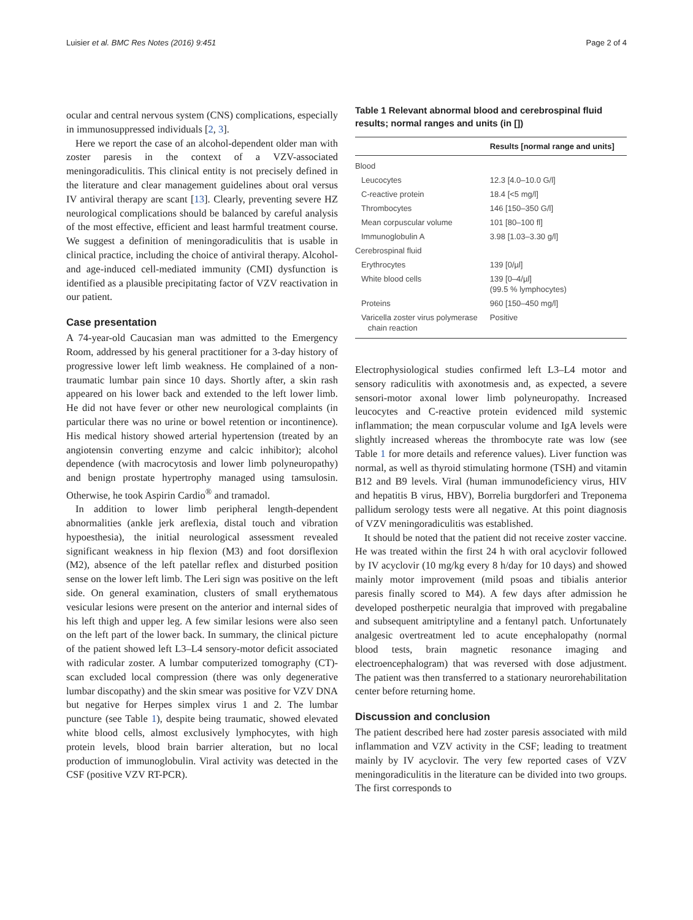Luisier et al. BMC Res Notes (2016) 9:451 Page 2 of 4
ocular and central nervous system (CNS) complications, especially in immunosuppressed individuals [2, 3].
Here we report the case of an alcohol-dependent older man with zoster paresis in the context of a VZV-associated meningoradiculitis. This clinical entity is not precisely defined in the literature and clear management guidelines about oral versus IV antiviral therapy are scant [13]. Clearly, preventing severe HZ neurological complications should be balanced by careful analysis of the most effective, efficient and least harmful treatment course. We suggest a definition of meningoradiculitis that is usable in clinical practice, including the choice of antiviral therapy. Alcohol- and age-induced cell-mediated immunity (CMI) dysfunction is identified as a plausible precipitating factor of VZV reactivation in our patient.
Case presentation
A 74-year-old Caucasian man was admitted to the Emergency Room, addressed by his general practitioner for a 3-day history of progressive lower left limb weakness. He complained of a non-traumatic lumbar pain since 10 days. Shortly after, a skin rash appeared on his lower back and extended to the left lower limb. He did not have fever or other new neurological complaints (in particular there was no urine or bowel retention or incontinence). His medical history showed arterial hypertension (treated by an angiotensin converting enzyme and calcic inhibitor); alcohol dependence (with macrocytosis and lower limb polyneuropathy) and benign prostate hypertrophy managed using tamsulosin. Otherwise, he took Aspirin Cardio<sup>®</sup> and tramadol.
In addition to lower limb peripheral length-dependent abnormalities (ankle jerk areflexia, distal touch and vibration hypoesthesia), the initial neurological assessment revealed significant weakness in hip flexion (M3) and foot dorsiflexion (M2), absence of the left patellar reflex and disturbed position sense on the lower left limb. The Leri sign was positive on the left side. On general examination, clusters of small erythematous vesicular lesions were present on the anterior and internal sides of his left thigh and upper leg. A few similar lesions were also seen on the left part of the lower back. In summary, the clinical picture of the patient showed left L3–L4 sensory-motor deficit associated with radicular zoster. A lumbar computerized tomography (CT)-scan excluded local compression (there was only degenerative lumbar discopathy) and the skin smear was positive for VZV DNA but negative for Herpes simplex virus 1 and 2. The lumbar puncture (see Table 1), despite being traumatic, showed elevated white blood cells, almost exclusively lymphocytes, with high protein levels, blood brain barrier alteration, but no local production of immunoglobulin. Viral activity was detected in the CSF (positive VZV RT-PCR).
Table 1 Relevant abnormal blood and cerebrospinal fluid results; normal ranges and units (in [])
| | Results [normal range and units] |
| --- | --- |
| Blood | |
| Leucocytes | 12.3 [4.0–10.0 G/l] |
| C-reactive protein | 18.4 [<5 mg/l] |
| Thrombocytes | 146 [150–350 G/l] |
| Mean corpuscular volume | 101 [80–100 fl] |
| Immunoglobulin A | 3.98 [1.03–3.30 g/l] |
| Cerebrospinal fluid | |
| Erythrocytes | 139 [0/µl] |
| White blood cells | 139 [0–4/µl] (99.5 % lymphocytes) |
| Proteins | 960 [150–450 mg/l] |
| Varicella zoster virus polymerase chain reaction | Positive |
Electrophysiological studies confirmed left L3–L4 motor and sensory radiculitis with axonotmesis and, as expected, a severe sensori-motor axonal lower limb polyneuropathy. Increased leucocytes and C-reactive protein evidenced mild systemic inflammation; the mean corpuscular volume and IgA levels were slightly increased whereas the thrombocyte rate was low (see Table 1 for more details and reference values). Liver function was normal, as well as thyroid stimulating hormone (TSH) and vitamin B12 and B9 levels. Viral (human immunodeficiency virus, HIV and hepatitis B virus, HBV), Borrelia burgdorferi and Treponema pallidum serology tests were all negative. At this point diagnosis of VZV meningoradiculitis was established.
It should be noted that the patient did not receive zoster vaccine. He was treated within the first 24 h with oral acyclovir followed by IV acyclovir (10 mg/kg every 8 h/day for 10 days) and showed mainly motor improvement (mild psoas and tibialis anterior paresis finally scored to M4). A few days after admission he developed postherpetic neuralgia that improved with pregabaline and subsequent amitriptyline and a fentanyl patch. Unfortunately analgesic overtreatment led to acute encephalopathy (normal blood tests, brain magnetic resonance imaging and electroencephalogram) that was reversed with dose adjustment. The patient was then transferred to a stationary neurorehabilitation center before returning home.
Discussion and conclusion
The patient described here had zoster paresis associated with mild inflammation and VZV activity in the CSF; leading to treatment mainly by IV acyclovir. The very few reported cases of VZV meningoradiculitis in the literature can be divided into two groups. The first corresponds to